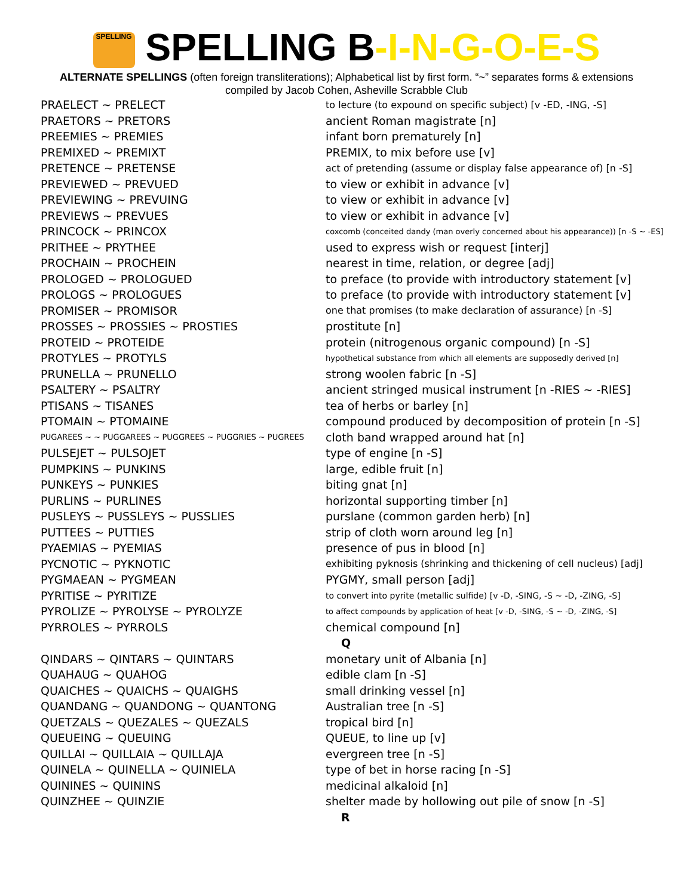SPELLING SPELLING B-I-N-G-O-E-S
ALTERNATE SPELLINGS (often foreign transliterations); Alphabetical list by first form. “~” separates forms & extensions
compiled by Jacob Cohen, Asheville Scrabble Club
| PRAELECT ~ PRELECT | to lecture (to expound on specific subject) [v -ED, -ING, -S] |
| PRAETORS ~ PRETORS | ancient Roman magistrate [n] |
| PREEMIES ~ PREMIES | infant born prematurely [n] |
| PREMIXED ~ PREMIXT | PREMIX, to mix before use [v] |
| PRETENCE ~ PRETENSE | act of pretending (assume or display false appearance of) [n -S] |
| PREVIEWED ~ PREVUED | to view or exhibit in advance [v] |
| PREVIEWING ~ PREVUING | to view or exhibit in advance [v] |
| PREVIEWS ~ PREVUES | to view or exhibit in advance [v] |
| PRINCOCK ~ PRINCOX | coxcomb (conceited dandy (man overly concerned about his appearance)) [n -S ~ -ES] |
| PRITHEE ~ PRYTHEE | used to express wish or request [interj] |
| PROCHAIN ~ PROCHEIN | nearest in time, relation, or degree [adj] |
| PROLOGED ~ PROLOGUED | to preface (to provide with introductory statement [v] |
| PROLOGS ~ PROLOGUES | to preface (to provide with introductory statement [v] |
| PROMISER ~ PROMISOR | one that promises (to make declaration of assurance) [n -S] |
| PROSSES ~ PROSSIES ~ PROSTIES | prostitute [n] |
| PROTEID ~ PROTEIDE | protein (nitrogenous organic compound) [n -S] |
| PROTYLES ~ PROTYLS | hypothetical substance from which all elements are supposedly derived [n] |
| PRUNELLA ~ PRUNELLO | strong woolen fabric [n -S] |
| PSALTERY ~ PSALTRY | ancient stringed musical instrument [n -RIES ~ -RIES] |
| PTISANS ~ TISANES | tea of herbs or barley [n] |
| PTOMAIN ~ PTOMAINE | compound produced by decomposition of protein [n -S] |
| PUGAREES ~ ~ PUGGAREES ~ PUGGREES ~ PUGGRIES ~ PUGREES | cloth band wrapped around hat [n] |
| PULSEJET ~ PULSOJET | type of engine [n -S] |
| PUMPKINS ~ PUNKINS | large, edible fruit [n] |
| PUNKEYS ~ PUNKIES | biting gnat [n] |
| PURLINS ~ PURLINES | horizontal supporting timber [n] |
| PUSLEYS ~ PUSSLEYS ~ PUSSLIES | purslane (common garden herb) [n] |
| PUTTEES ~ PUTTIES | strip of cloth worn around leg [n] |
| PYAEMIAS ~ PYEMIAS | presence of pus in blood [n] |
| PYCNOTIC ~ PYKNOTIC | exhibiting pyknosis (shrinking and thickening of cell nucleus) [adj] |
| PYGMAEAN ~ PYGMEAN | PYGMY, small person [adj] |
| PYRITISE ~ PYRITIZE | to convert into pyrite (metallic sulfide) [v -D, -SING, -S ~ -D, -ZING, -S] |
| PYROLIZE ~ PYROLYSE ~ PYROLYZE | to affect compounds by application of heat [v -D, -SING, -S ~ -D, -ZING, -S] |
| PYRROLES ~ PYRROLS | chemical compound [n] |
| | Q |
| QINDARS ~ QINTARS ~ QUINTARS | monetary unit of Albania [n] |
| QUAHAUG ~ QUAHOG | edible clam [n -S] |
| QUAICHES ~ QUAICHS ~ QUAIGHS | small drinking vessel [n] |
| QUANDANG ~ QUANDONG ~ QUANTONG | Australian tree [n -S] |
| QUETZALS ~ QUEZALES ~ QUEZALS | tropical bird [n] |
| QUEUEING ~ QUEUING | QUEUE, to line up [v] |
| QUILLAI ~ QUILLAIA ~ QUILLAJA | evergreen tree [n -S] |
| QUINELA ~ QUINELLA ~ QUINIELA | type of bet in horse racing [n -S] |
| QUININES ~ QUININS | medicinal alkaloid [n] |
| QUINZHEE ~ QUINZIE | shelter made by hollowing out pile of snow [n -S] |
| | R |